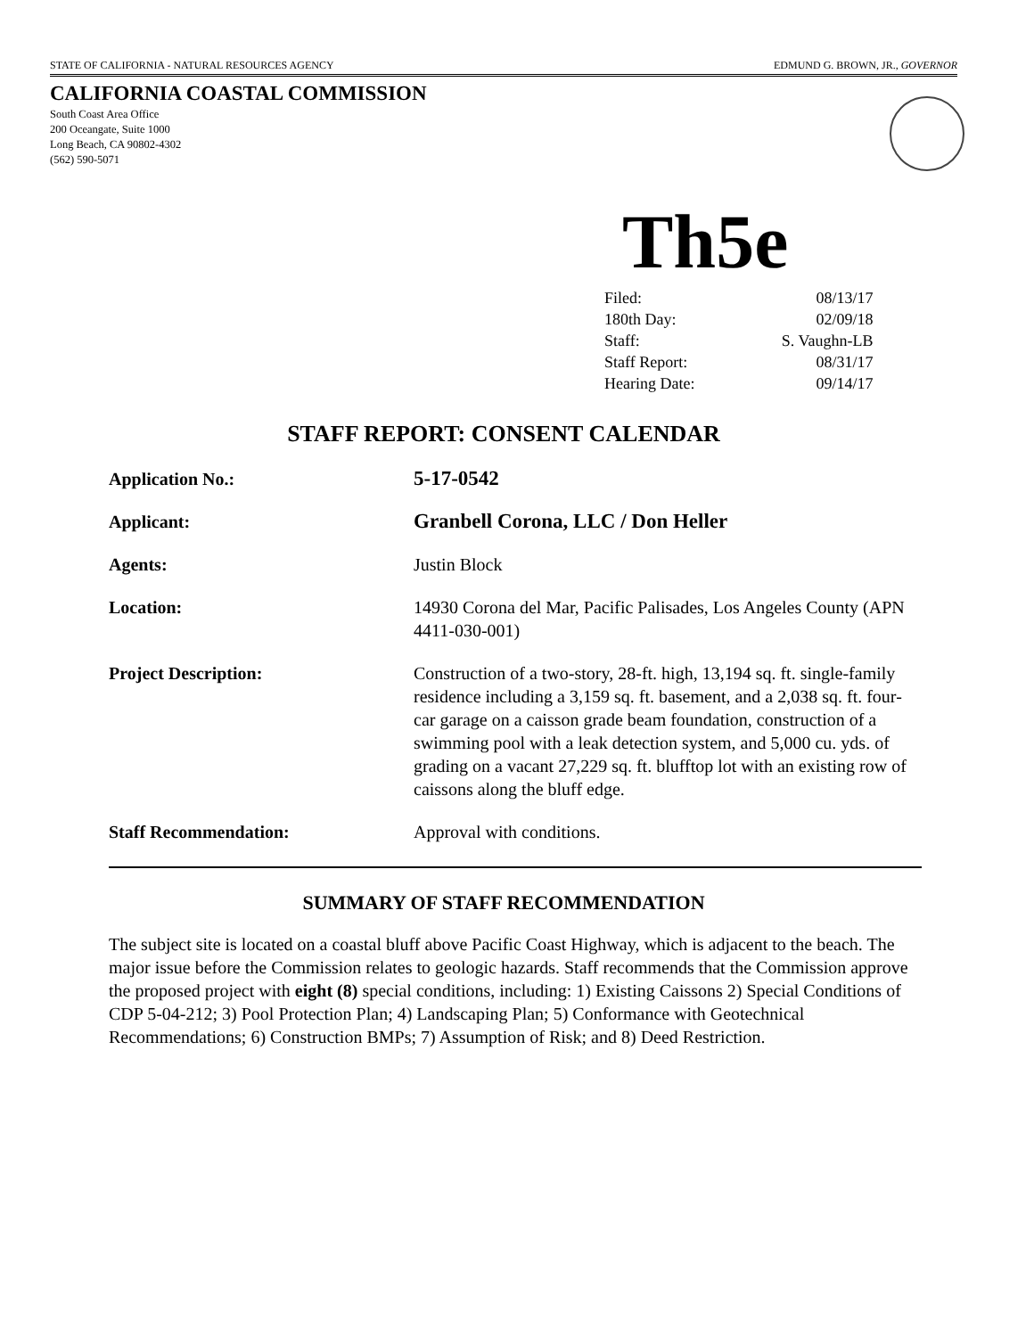STATE OF CALIFORNIA - NATURAL RESOURCES AGENCY EDMUND G. BROWN, JR., GOVERNOR
CALIFORNIA COASTAL COMMISSION
South Coast Area Office
200 Oceangate, Suite 1000
Long Beach, CA 90802-4302
(562) 590-5071
Th5e
| Filed: | 08/13/17 |
| 180th Day: | 02/09/18 |
| Staff: | S. Vaughn-LB |
| Staff Report: | 08/31/17 |
| Hearing Date: | 09/14/17 |
STAFF REPORT: CONSENT CALENDAR
| Application No.: | 5-17-0542 |
| Applicant: | Granbell Corona, LLC / Don Heller |
| Agents: | Justin Block |
| Location: | 14930 Corona del Mar, Pacific Palisades, Los Angeles County (APN 4411-030-001) |
| Project Description: | Construction of a two-story, 28-ft. high, 13,194 sq. ft. single-family residence including a 3,159 sq. ft. basement, and a 2,038 sq. ft. four-car garage on a caisson grade beam foundation, construction of a swimming pool with a leak detection system, and 5,000 cu. yds. of grading on a vacant 27,229 sq. ft. blufftop lot with an existing row of caissons along the bluff edge. |
| Staff Recommendation: | Approval with conditions. |
SUMMARY OF STAFF RECOMMENDATION
The subject site is located on a coastal bluff above Pacific Coast Highway, which is adjacent to the beach. The major issue before the Commission relates to geologic hazards. Staff recommends that the Commission approve the proposed project with eight (8) special conditions, including: 1) Existing Caissons 2) Special Conditions of CDP 5-04-212; 3) Pool Protection Plan; 4) Landscaping Plan; 5) Conformance with Geotechnical Recommendations; 6) Construction BMPs; 7) Assumption of Risk; and 8) Deed Restriction.